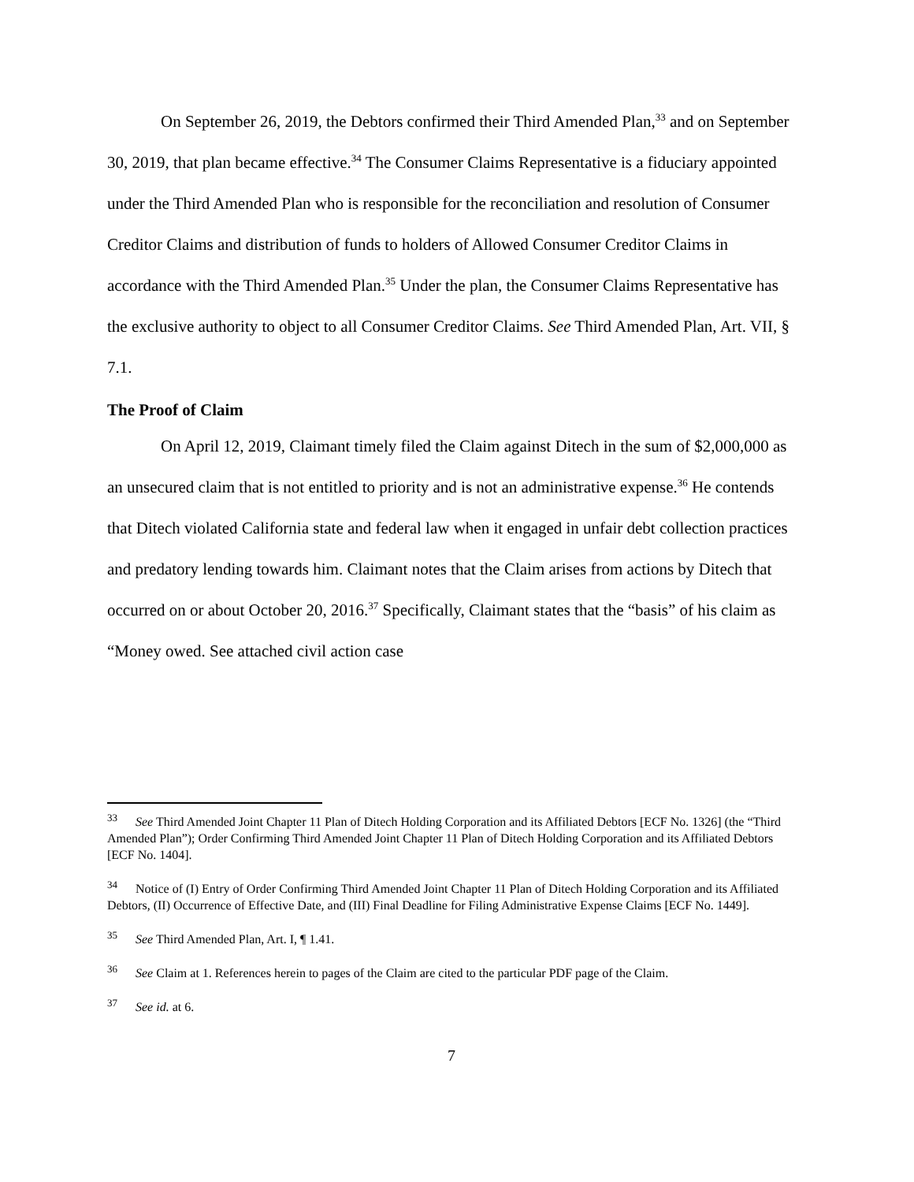On September 26, 2019, the Debtors confirmed their Third Amended Plan,<sup>33</sup> and on September 30, 2019, that plan became effective.<sup>34</sup> The Consumer Claims Representative is a fiduciary appointed under the Third Amended Plan who is responsible for the reconciliation and resolution of Consumer Creditor Claims and distribution of funds to holders of Allowed Consumer Creditor Claims in accordance with the Third Amended Plan.<sup>35</sup> Under the plan, the Consumer Claims Representative has the exclusive authority to object to all Consumer Creditor Claims. See Third Amended Plan, Art. VII, § 7.1.
The Proof of Claim
On April 12, 2019, Claimant timely filed the Claim against Ditech in the sum of $2,000,000 as an unsecured claim that is not entitled to priority and is not an administrative expense.<sup>36</sup> He contends that Ditech violated California state and federal law when it engaged in unfair debt collection practices and predatory lending towards him. Claimant notes that the Claim arises from actions by Ditech that occurred on or about October 20, 2016.<sup>37</sup> Specifically, Claimant states that the “basis” of his claim as “Money owed. See attached civil action case
<sup>33</sup> See Third Amended Joint Chapter 11 Plan of Ditech Holding Corporation and its Affiliated Debtors [ECF No. 1326] (the “Third Amended Plan”); Order Confirming Third Amended Joint Chapter 11 Plan of Ditech Holding Corporation and its Affiliated Debtors [ECF No. 1404].
<sup>34</sup> Notice of (I) Entry of Order Confirming Third Amended Joint Chapter 11 Plan of Ditech Holding Corporation and its Affiliated Debtors, (II) Occurrence of Effective Date, and (III) Final Deadline for Filing Administrative Expense Claims [ECF No. 1449].
<sup>35</sup> See Third Amended Plan, Art. I, ¶ 1.41.
<sup>36</sup> See Claim at 1. References herein to pages of the Claim are cited to the particular PDF page of the Claim.
<sup>37</sup> See id. at 6.
7